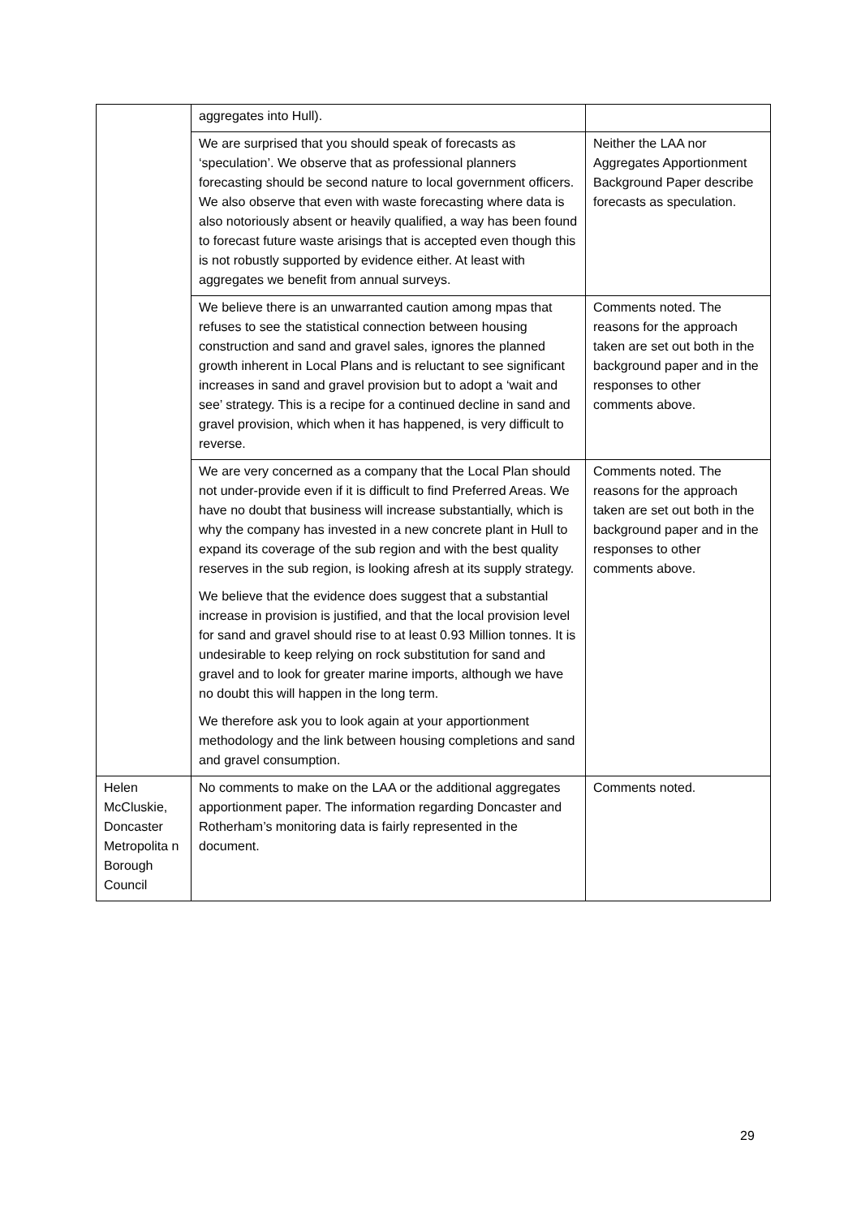| | aggregates into Hull). | |
| | We are surprised that you should speak of forecasts as ‘speculation’. We observe that as professional planners forecasting should be second nature to local government officers. We also observe that even with waste forecasting where data is also notoriously absent or heavily qualified, a way has been found to forecast future waste arisings that is accepted even though this is not robustly supported by evidence either. At least with aggregates we benefit from annual surveys. | Neither the LAA nor Aggregates Apportionment Background Paper describe forecasts as speculation. |
| | We believe there is an unwarranted caution among mpas that refuses to see the statistical connection between housing construction and sand and gravel sales, ignores the planned growth inherent in Local Plans and is reluctant to see significant increases in sand and gravel provision but to adopt a ‘wait and see’ strategy. This is a recipe for a continued decline in sand and gravel provision, which when it has happened, is very difficult to reverse. | Comments noted. The reasons for the approach taken are set out both in the background paper and in the responses to other comments above. |
| | We are very concerned as a company that the Local Plan should not under-provide even if it is difficult to find Preferred Areas. We have no doubt that business will increase substantially, which is why the company has invested in a new concrete plant in Hull to expand its coverage of the sub region and with the best quality reserves in the sub region, is looking afresh at its supply strategy. We believe that the evidence does suggest that a substantial increase in provision is justified, and that the local provision level for sand and gravel should rise to at least 0.93 Million tonnes. It is undesirable to keep relying on rock substitution for sand and gravel and to look for greater marine imports, although we have no doubt this will happen in the long term. We therefore ask you to look again at your apportionment methodology and the link between housing completions and sand and gravel consumption. | Comments noted. The reasons for the approach taken are set out both in the background paper and in the responses to other comments above. |
| Helen McCluskie, Doncaster Metropolita n Borough Council | No comments to make on the LAA or the additional aggregates apportionment paper. The information regarding Doncaster and Rotherham’s monitoring data is fairly represented in the document. | Comments noted. |
29